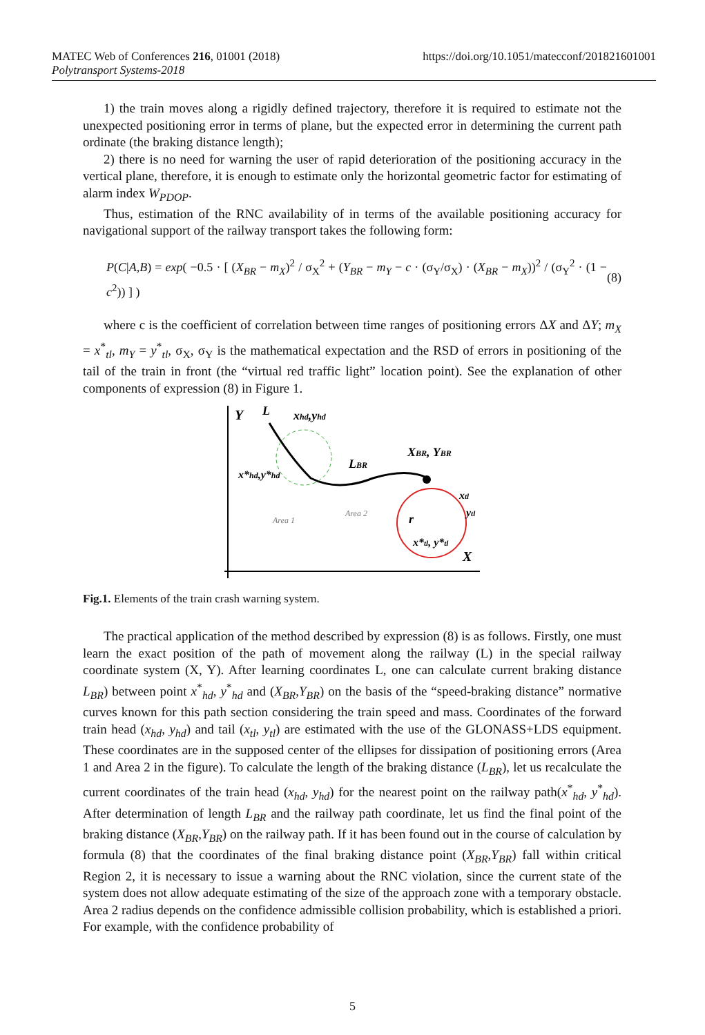https://doi.org/10.1051/matecconf/201821601001 MATEC Web of Conferences 216, 01001 (2018)
Polytransport Systems-2018
1) the train moves along a rigidly defined trajectory, therefore it is required to estimate not the unexpected positioning error in terms of plane, but the expected error in determining the current path ordinate (the braking distance length);
2) there is no need for warning the user of rapid deterioration of the positioning accuracy in the vertical plane, therefore, it is enough to estimate only the horizontal geometric factor for estimating of alarm index W<sub>PDOP</sub>.
Thus, estimation of the RNC availability of in terms of the available positioning accuracy for navigational support of the railway transport takes the following form:
P(C|A,B) = exp( −0.5 · [ (X<sub>BR</sub> − m<sub>X</sub>)<sup>2</sup> / σ<sub>X</sub><sup>2</sup> + (Y<sub>BR</sub> − m<sub>Y</sub> − c · (σ<sub>Y</sub>/σ<sub>X</sub>) · (X<sub>BR</sub> − m<sub>X</sub>))<sup>2</sup> / (σ<sub>Y</sub><sup>2</sup> · (1 − c<sup>2</sup>)) ] ) (8)
where c is the coefficient of correlation between time ranges of positioning errors ΔX and ΔY; m<sub>X</sub> = x<sup>*</sup><sub>tl</sub>, m<sub>Y</sub> = y<sup>*</sup><sub>tl</sub>, σ<sub>X</sub>, σ<sub>Y</sub> is the mathematical expectation and the RSD of errors in positioning of the tail of the train in front (the “virtual red traffic light” location point). See the explanation of other components of expression (8) in Figure 1.
Y
L
xhd,yhd
LBR
XBR, YBR
x*hd,y*hd
Area 1
Area 2
r
xtl
ytl
x*tl, y*tl
X
Fig.1. Elements of the train crash warning system.
The practical application of the method described by expression (8) is as follows. Firstly, one must learn the exact position of the path of movement along the railway (L) in the special railway coordinate system (X, Y). After learning coordinates L, one can calculate current braking distance L<sub>BR</sub>) between point x<sup>*</sup><sub>hd</sub>, y<sup>*</sup><sub>hd</sub> and (X<sub>BR</sub>,Y<sub>BR</sub>) on the basis of the “speed-braking distance” normative curves known for this path section considering the train speed and mass. Coordinates of the forward train head (x<sub>hd</sub>, y<sub>hd</sub>) and tail (x<sub>tl</sub>, y<sub>tl</sub>) are estimated with the use of the GLONASS+LDS equipment. These coordinates are in the supposed center of the ellipses for dissipation of positioning errors (Area 1 and Area 2 in the figure). To calculate the length of the braking distance (L<sub>BR</sub>), let us recalculate the current coordinates of the train head (x<sub>hd</sub>, y<sub>hd</sub>) for the nearest point on the railway path(x<sup>*</sup><sub>hd</sub>, y<sup>*</sup><sub>hd</sub>). After determination of length L<sub>BR</sub> and the railway path coordinate, let us find the final point of the braking distance (X<sub>BR</sub>,Y<sub>BR</sub>) on the railway path. If it has been found out in the course of calculation by formula (8) that the coordinates of the final braking distance point (X<sub>BR</sub>,Y<sub>BR</sub>) fall within critical Region 2, it is necessary to issue a warning about the RNC violation, since the current state of the system does not allow adequate estimating of the size of the approach zone with a temporary obstacle. Area 2 radius depends on the confidence admissible collision probability, which is established a priori. For example, with the confidence probability of
5